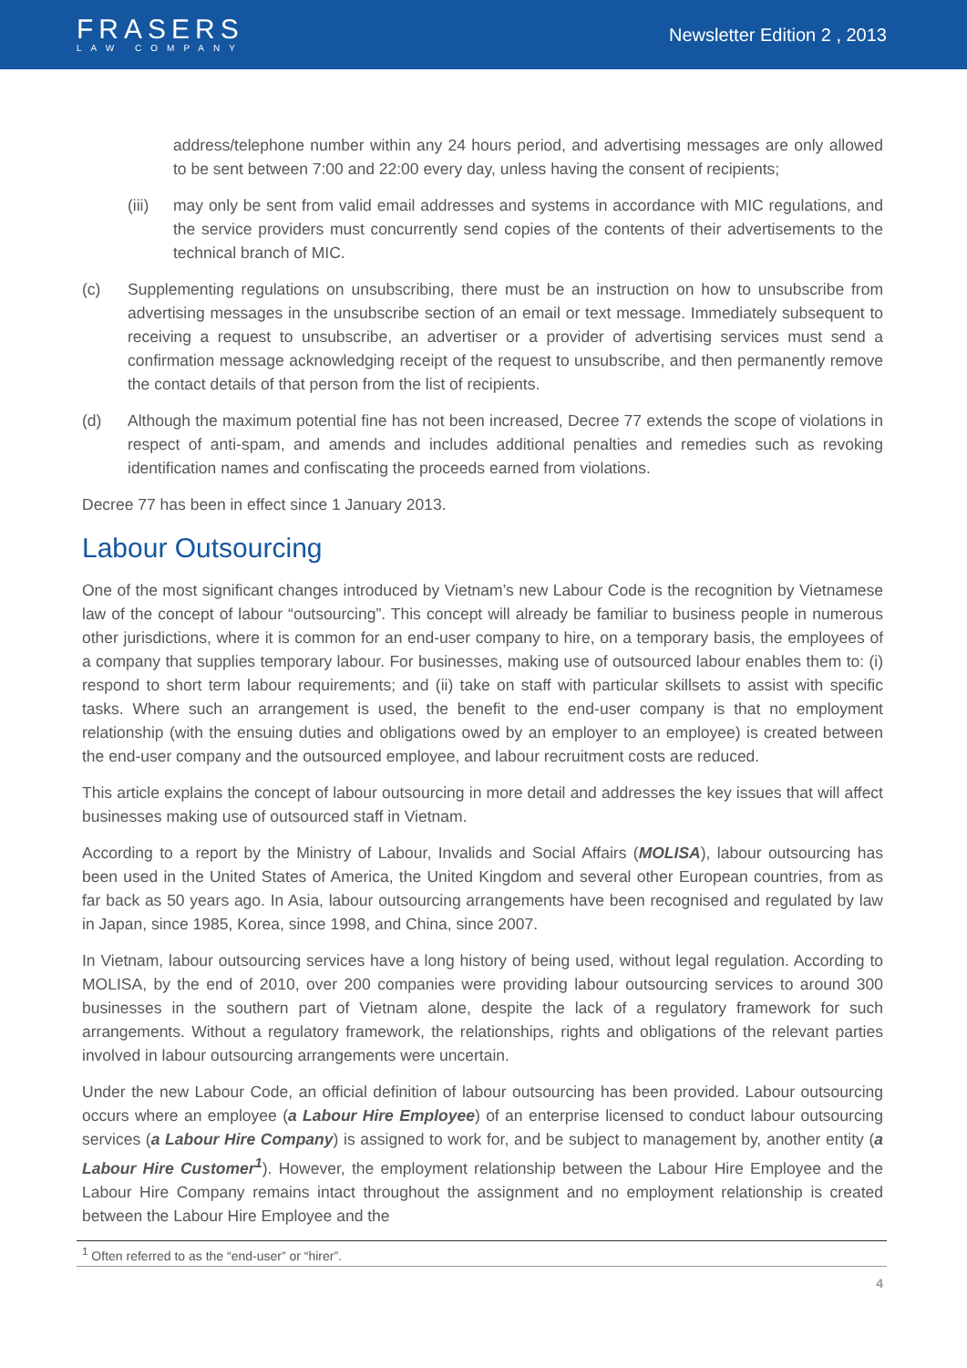FRASERS
LAW COMPANY
Newsletter Edition 2 , 2013
address/telephone number within any 24 hours period, and advertising messages are only allowed to be sent between 7:00 and 22:00 every day, unless having the consent of recipients;
(iii) may only be sent from valid email addresses and systems in accordance with MIC regulations, and the service providers must concurrently send copies of the contents of their advertisements to the technical branch of MIC.
(c) Supplementing regulations on unsubscribing, there must be an instruction on how to unsubscribe from advertising messages in the unsubscribe section of an email or text message. Immediately subsequent to receiving a request to unsubscribe, an advertiser or a provider of advertising services must send a confirmation message acknowledging receipt of the request to unsubscribe, and then permanently remove the contact details of that person from the list of recipients.
(d) Although the maximum potential fine has not been increased, Decree 77 extends the scope of violations in respect of anti-spam, and amends and includes additional penalties and remedies such as revoking identification names and confiscating the proceeds earned from violations.
Decree 77 has been in effect since 1 January 2013.
Labour Outsourcing
One of the most significant changes introduced by Vietnam’s new Labour Code is the recognition by Vietnamese law of the concept of labour “outsourcing”. This concept will already be familiar to business people in numerous other jurisdictions, where it is common for an end-user company to hire, on a temporary basis, the employees of a company that supplies temporary labour. For businesses, making use of outsourced labour enables them to: (i) respond to short term labour requirements; and (ii) take on staff with particular skillsets to assist with specific tasks. Where such an arrangement is used, the benefit to the end-user company is that no employment relationship (with the ensuing duties and obligations owed by an employer to an employee) is created between the end-user company and the outsourced employee, and labour recruitment costs are reduced.
This article explains the concept of labour outsourcing in more detail and addresses the key issues that will affect businesses making use of outsourced staff in Vietnam.
According to a report by the Ministry of Labour, Invalids and Social Affairs (MOLISA), labour outsourcing has been used in the United States of America, the United Kingdom and several other European countries, from as far back as 50 years ago. In Asia, labour outsourcing arrangements have been recognised and regulated by law in Japan, since 1985, Korea, since 1998, and China, since 2007.
In Vietnam, labour outsourcing services have a long history of being used, without legal regulation. According to MOLISA, by the end of 2010, over 200 companies were providing labour outsourcing services to around 300 businesses in the southern part of Vietnam alone, despite the lack of a regulatory framework for such arrangements. Without a regulatory framework, the relationships, rights and obligations of the relevant parties involved in labour outsourcing arrangements were uncertain.
Under the new Labour Code, an official definition of labour outsourcing has been provided. Labour outsourcing occurs where an employee (a Labour Hire Employee) of an enterprise licensed to conduct labour outsourcing services (a Labour Hire Company) is assigned to work for, and be subject to management by, another entity (a Labour Hire Customer<sup>1</sup>). However, the employment relationship between the Labour Hire Employee and the Labour Hire Company remains intact throughout the assignment and no employment relationship is created between the Labour Hire Employee and the
<sup>1</sup> Often referred to as the “end-user” or “hirer”.
4